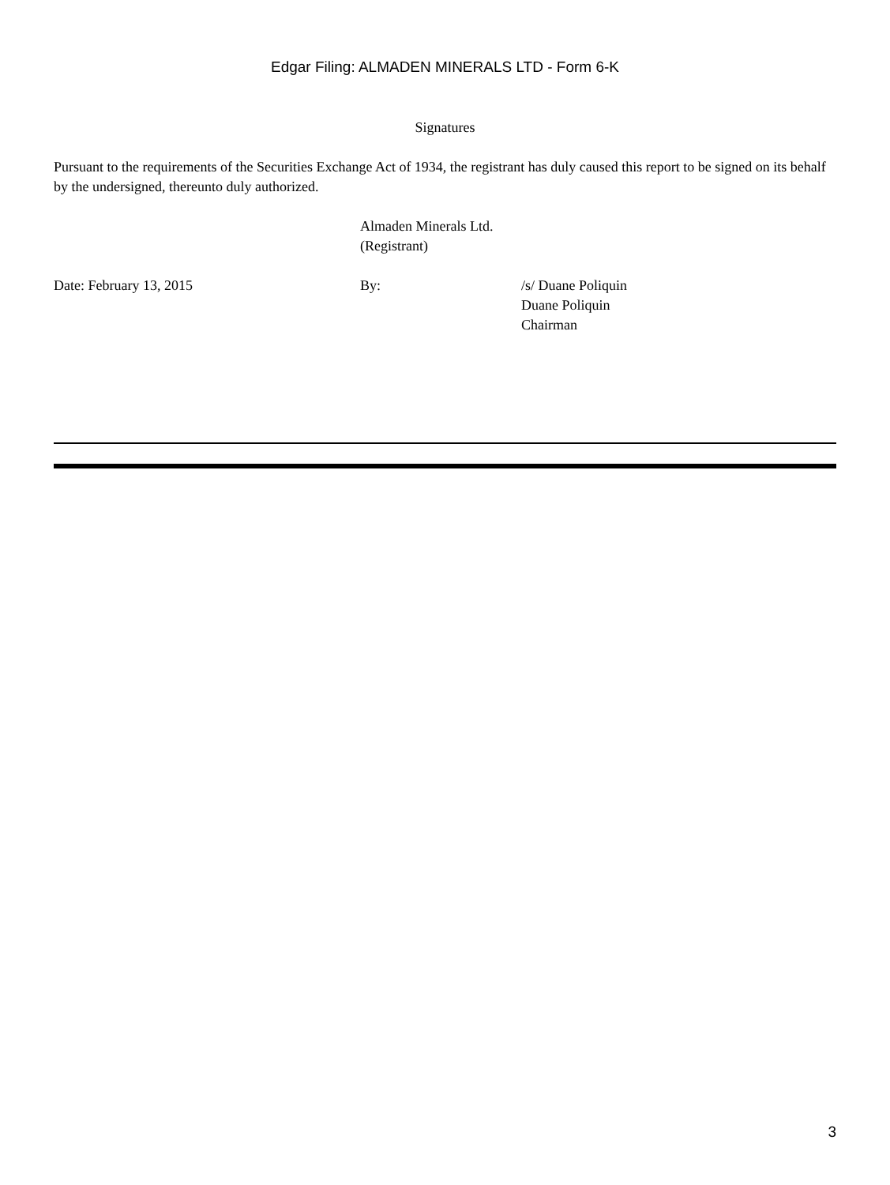Edgar Filing: ALMADEN MINERALS LTD - Form 6-K
Signatures
Pursuant to the requirements of the Securities Exchange Act of 1934, the registrant has duly caused this report to be signed on its behalf by the undersigned, thereunto duly authorized.
Almaden Minerals Ltd.
(Registrant)
Date: February 13, 2015 By: /s/ Duane Poliquin
Duane Poliquin
Chairman
3